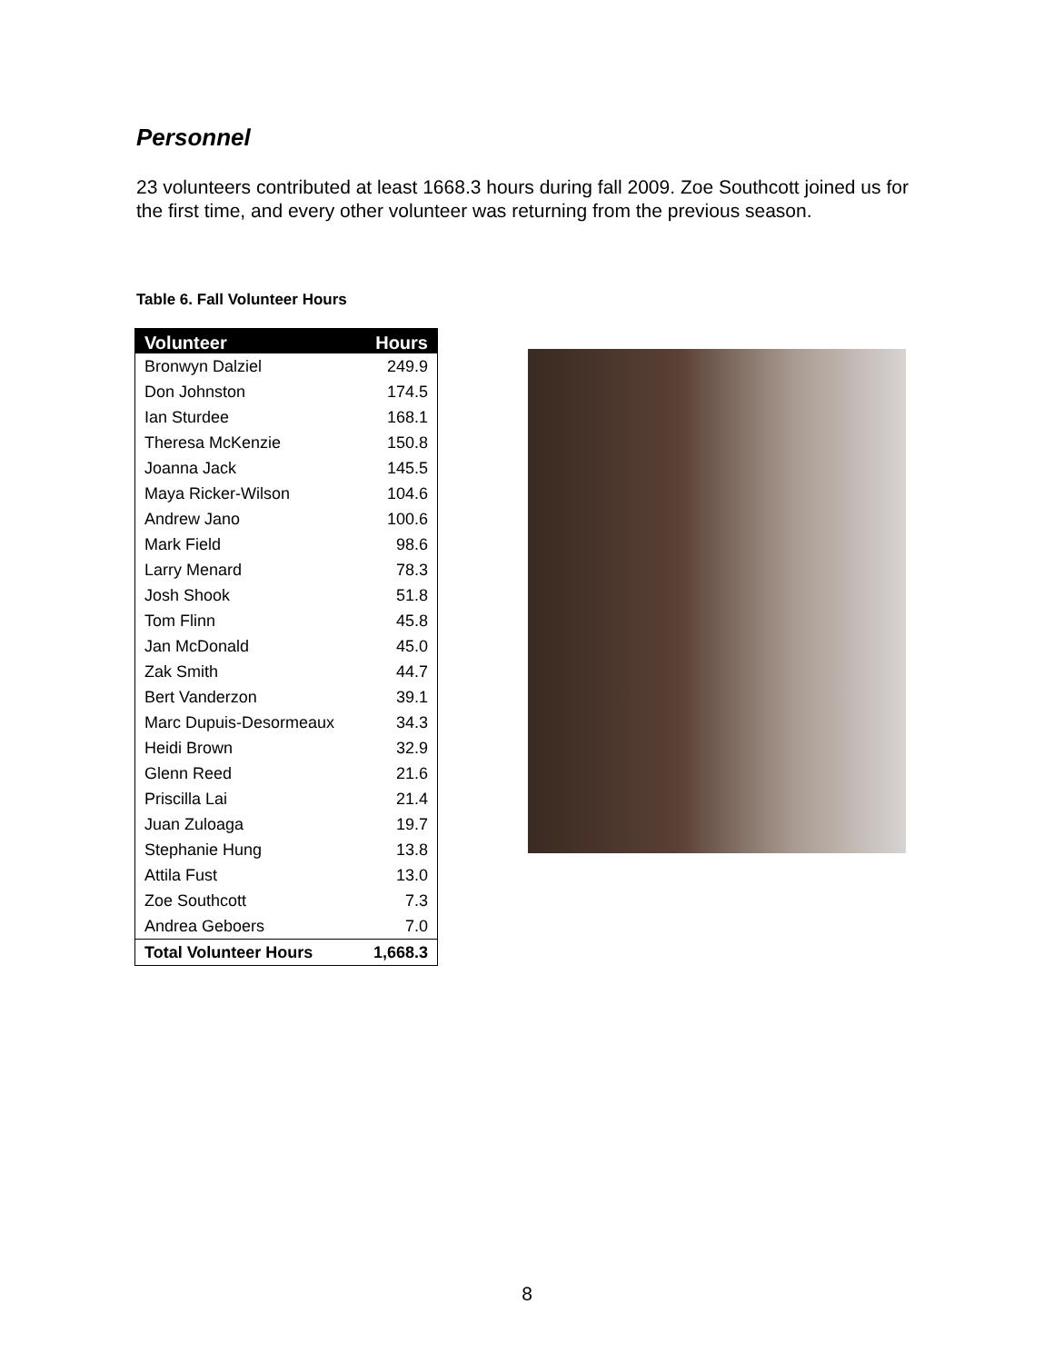Personnel
23 volunteers contributed at least 1668.3 hours during fall 2009. Zoe Southcott joined us for the first time, and every other volunteer was returning from the previous season.
Table 6. Fall Volunteer Hours
| Volunteer | Hours |
| --- | --- |
| Bronwyn Dalziel | 249.9 |
| Don Johnston | 174.5 |
| Ian Sturdee | 168.1 |
| Theresa McKenzie | 150.8 |
| Joanna Jack | 145.5 |
| Maya Ricker-Wilson | 104.6 |
| Andrew Jano | 100.6 |
| Mark Field | 98.6 |
| Larry Menard | 78.3 |
| Josh Shook | 51.8 |
| Tom Flinn | 45.8 |
| Jan McDonald | 45.0 |
| Zak Smith | 44.7 |
| Bert Vanderzon | 39.1 |
| Marc Dupuis-Desormeaux | 34.3 |
| Heidi Brown | 32.9 |
| Glenn Reed | 21.6 |
| Priscilla Lai | 21.4 |
| Juan Zuloaga | 19.7 |
| Stephanie Hung | 13.8 |
| Attila Fust | 13.0 |
| Zoe Southcott | 7.3 |
| Andrea Geboers | 7.0 |
| Total Volunteer Hours | 1,668.3 |
8